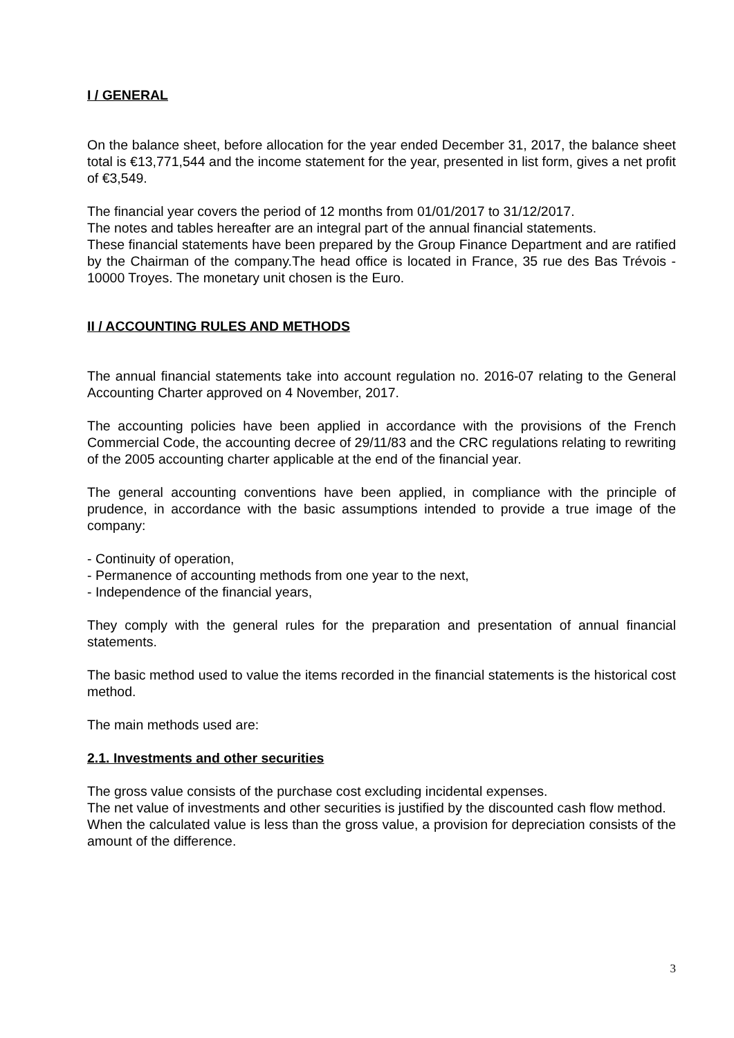I / GENERAL
On the balance sheet, before allocation for the year ended December 31, 2017, the balance sheet total is €13,771,544 and the income statement for the year, presented in list form, gives a net profit of €3,549.
The financial year covers the period of 12 months from 01/01/2017 to 31/12/2017.
The notes and tables hereafter are an integral part of the annual financial statements.
These financial statements have been prepared by the Group Finance Department and are ratified by the Chairman of the company.The head office is located in France, 35 rue des Bas Trévois - 10000 Troyes. The monetary unit chosen is the Euro.
II / ACCOUNTING RULES AND METHODS
The annual financial statements take into account regulation no. 2016-07 relating to the General Accounting Charter approved on 4 November, 2017.
The accounting policies have been applied in accordance with the provisions of the French Commercial Code, the accounting decree of 29/11/83 and the CRC regulations relating to rewriting of the 2005 accounting charter applicable at the end of the financial year.
The general accounting conventions have been applied, in compliance with the principle of prudence, in accordance with the basic assumptions intended to provide a true image of the company:
- Continuity of operation,
- Permanence of accounting methods from one year to the next,
- Independence of the financial years,
They comply with the general rules for the preparation and presentation of annual financial statements.
The basic method used to value the items recorded in the financial statements is the historical cost method.
The main methods used are:
2.1. Investments and other securities
The gross value consists of the purchase cost excluding incidental expenses.
The net value of investments and other securities is justified by the discounted cash flow method.
When the calculated value is less than the gross value, a provision for depreciation consists of the amount of the difference.
3